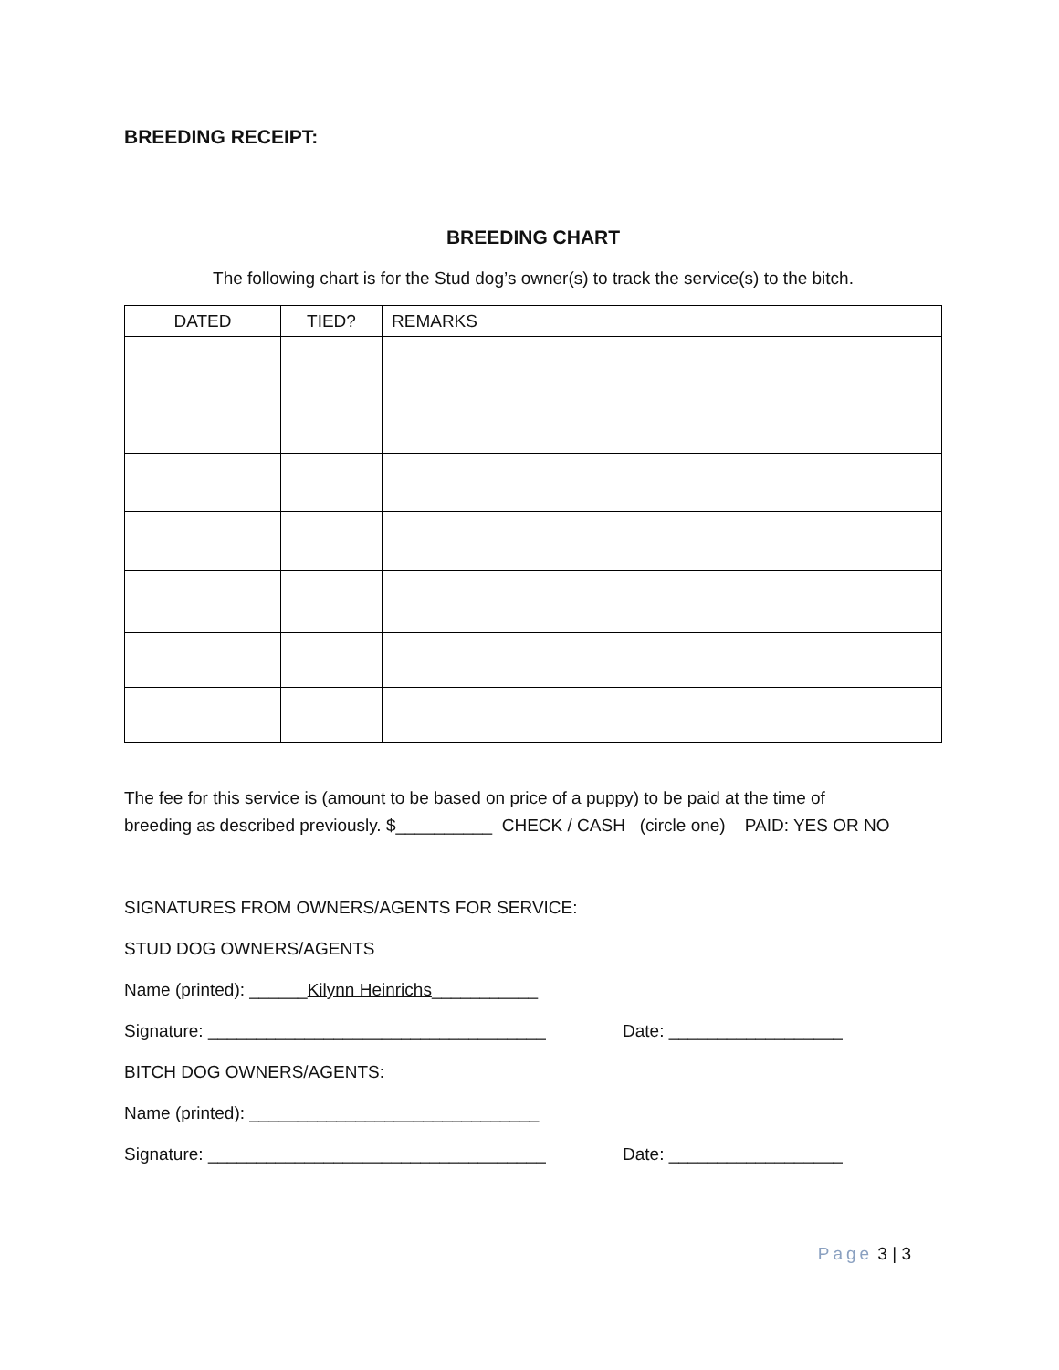BREEDING RECEIPT:
BREEDING CHART
The following chart is for the Stud dog’s owner(s) to track the service(s) to the bitch.
| DATED | TIED? | REMARKS |
| --- | --- | --- |
The fee for this service is (amount to be based on price of a puppy) to be paid at the time of
breeding as described previously. $__________ CHECK / CASH (circle one) PAID: YES OR NO
SIGNATURES FROM OWNERS/AGENTS FOR SERVICE:
STUD DOG OWNERS/AGENTS
Name (printed): ______Kilynn Heinrichs___________
Signature: ___________________________________ Date: __________________
BITCH DOG OWNERS/AGENTS:
Name (printed): ______________________________
Signature: ___________________________________ Date: __________________
Page 3 | 3